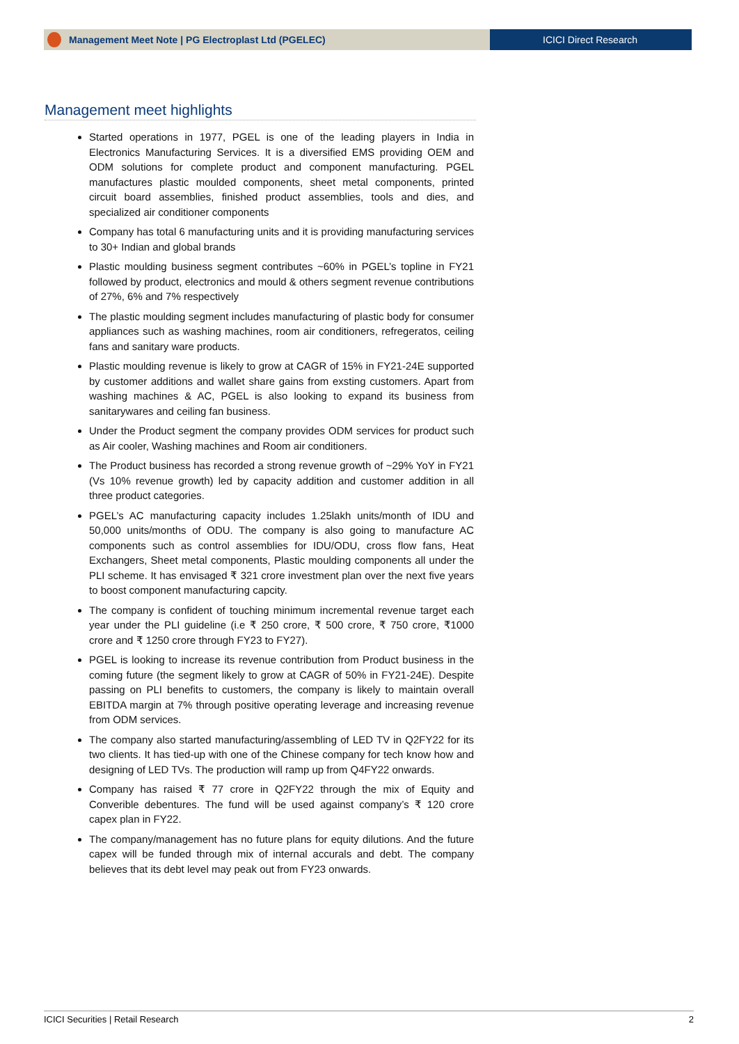Management Meet Note | PG Electroplast Ltd (PGELEC)
ICICI Direct Research
Management meet highlights
Started operations in 1977, PGEL is one of the leading players in India in Electronics Manufacturing Services. It is a diversified EMS providing OEM and ODM solutions for complete product and component manufacturing. PGEL manufactures plastic moulded components, sheet metal components, printed circuit board assemblies, finished product assemblies, tools and dies, and specialized air conditioner components
Company has total 6 manufacturing units and it is providing manufacturing services to 30+ Indian and global brands
Plastic moulding business segment contributes ~60% in PGEL’s topline in FY21 followed by product, electronics and mould & others segment revenue contributions of 27%, 6% and 7% respectively
The plastic moulding segment includes manufacturing of plastic body for consumer appliances such as washing machines, room air conditioners, refregeratos, ceiling fans and sanitary ware products.
Plastic moulding revenue is likely to grow at CAGR of 15% in FY21-24E supported by customer additions and wallet share gains from exsting customers. Apart from washing machines & AC, PGEL is also looking to expand its business from sanitarywares and ceiling fan business.
Under the Product segment the company provides ODM services for product such as Air cooler, Washing machines and Room air conditioners.
The Product business has recorded a strong revenue growth of ~29% YoY in FY21 (Vs 10% revenue growth) led by capacity addition and customer addition in all three product categories.
PGEL’s AC manufacturing capacity includes 1.25lakh units/month of IDU and 50,000 units/months of ODU. The company is also going to manufacture AC components such as control assemblies for IDU/ODU, cross flow fans, Heat Exchangers, Sheet metal components, Plastic moulding components all under the PLI scheme. It has envisaged ₹ 321 crore investment plan over the next five years to boost component manufacturing capcity.
The company is confident of touching minimum incremental revenue target each year under the PLI guideline (i.e ₹ 250 crore, ₹ 500 crore, ₹ 750 crore, ₹1000 crore and ₹ 1250 crore through FY23 to FY27).
PGEL is looking to increase its revenue contribution from Product business in the coming future (the segment likely to grow at CAGR of 50% in FY21-24E). Despite passing on PLI benefits to customers, the company is likely to maintain overall EBITDA margin at 7% through positive operating leverage and increasing revenue from ODM services.
The company also started manufacturing/assembling of LED TV in Q2FY22 for its two clients. It has tied-up with one of the Chinese company for tech know how and designing of LED TVs. The production will ramp up from Q4FY22 onwards.
Company has raised ₹ 77 crore in Q2FY22 through the mix of Equity and Converible debentures. The fund will be used against company’s ₹ 120 crore capex plan in FY22.
The company/management has no future plans for equity dilutions. And the future capex will be funded through mix of internal accurals and debt. The company believes that its debt level may peak out from FY23 onwards.
ICICI Securities | Retail Research 2